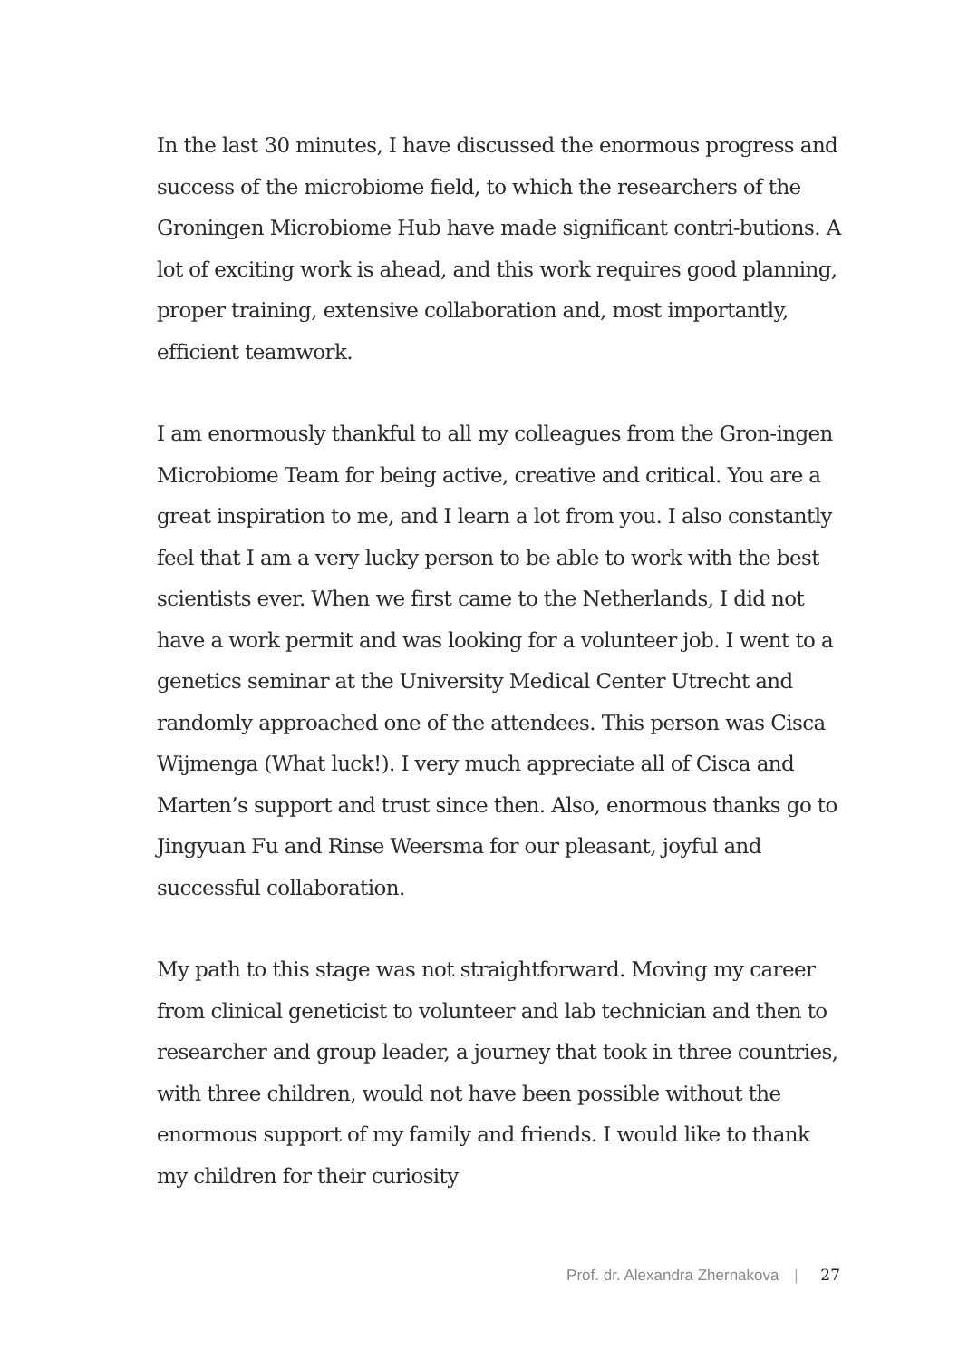In the last 30 minutes, I have discussed the enormous progress and success of the microbiome field, to which the researchers of the Groningen Microbiome Hub have made significant contri-butions. A lot of exciting work is ahead, and this work requires good planning, proper training, extensive collaboration and, most importantly, efficient teamwork.
I am enormously thankful to all my colleagues from the Gron-ingen Microbiome Team for being active, creative and critical. You are a great inspiration to me, and I learn a lot from you. I also constantly feel that I am a very lucky person to be able to work with the best scientists ever. When we first came to the Netherlands, I did not have a work permit and was looking for a volunteer job. I went to a genetics seminar at the University Medical Center Utrecht and randomly approached one of the attendees. This person was Cisca Wijmenga (What luck!). I very much appreciate all of Cisca and Marten’s support and trust since then. Also, enormous thanks go to Jingyuan Fu and Rinse Weersma for our pleasant, joyful and successful collaboration.
My path to this stage was not straightforward. Moving my career from clinical geneticist to volunteer and lab technician and then to researcher and group leader, a journey that took in three countries, with three children, would not have been possible without the enormous support of my family and friends. I would like to thank my children for their curiosity
Prof. dr. Alexandra Zhernakova | 27